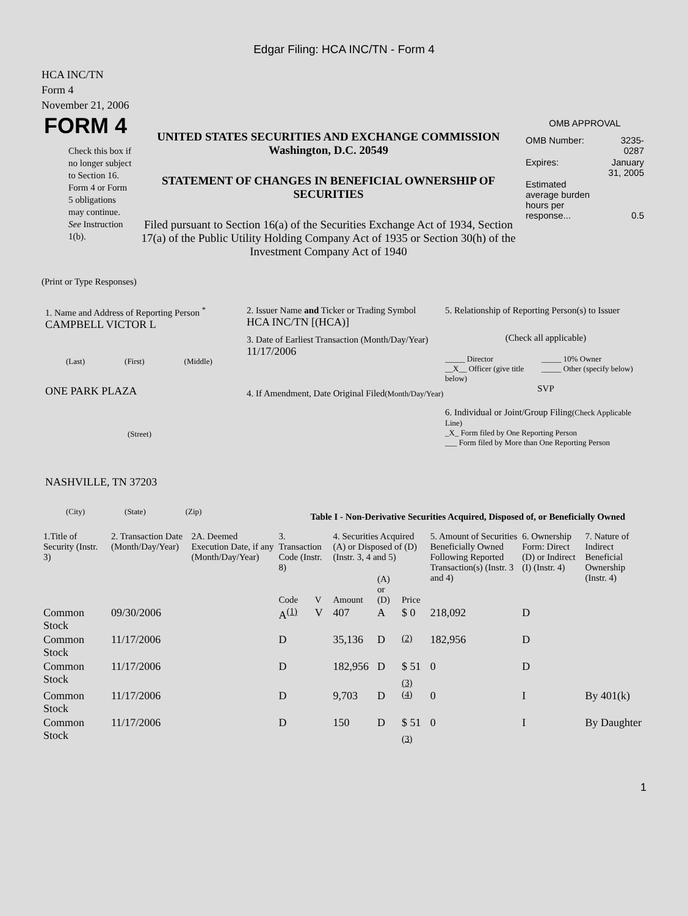Edgar Filing: HCA INC/TN - Form 4
HCA INC/TN
Form 4
November 21, 2006
FORM 4
Check this box if no longer subject to Section 16. Form 4 or Form 5 obligations may continue. See Instruction 1(b).
UNITED STATES SECURITIES AND EXCHANGE COMMISSION
Washington, D.C. 20549
STATEMENT OF CHANGES IN BENEFICIAL OWNERSHIP OF SECURITIES
Filed pursuant to Section 16(a) of the Securities Exchange Act of 1934, Section 17(a) of the Public Utility Holding Company Act of 1935 or Section 30(h) of the Investment Company Act of 1940
OMB APPROVAL
| OMB Number: | 3235-0287 |
| Expires: | January 31, 2005 |
| Estimated average burden hours per response... | 0.5 |
(Print or Type Responses)
1. Name and Address of Reporting Person <sup>*</sup>
CAMPBELL VICTOR L
(Last) (First) (Middle)
ONE PARK PLAZA
(Street)
NASHVILLE, TN 37203
(City) (State) (Zip)
2. Issuer Name and Ticker or Trading Symbol
HCA INC/TN [(HCA)]
3. Date of Earliest Transaction (Month/Day/Year)
11/17/2006
4. If Amendment, Date Original Filed(Month/Day/Year)
5. Relationship of Reporting Person(s) to Issuer
(Check all applicable)
_____ Director
__X__ Officer (give title below)
_____ 10% Owner
_____ Other (specify below)
SVP
6. Individual or Joint/Group Filing(Check Applicable Line)
_X_ Form filed by One Reporting Person
___ Form filed by More than One Reporting Person
Table I - Non-Derivative Securities Acquired, Disposed of, or Beneficially Owned
| 1.Title of Security (Instr. 3) | 2. Transaction Date (Month/Day/Year) | 2A. Deemed Execution Date, if any (Month/Day/Year) | 3. Transaction Code (Instr. 8) | | 4. Securities Acquired (A) or Disposed of (D) (Instr. 3, 4 and 5) | | | 5. Amount of Securities Beneficially Owned Following Reported Transaction(s) (Instr. 3 and 4) | 6. Ownership Form: Direct (D) or Indirect (I) (Instr. 4) | 7. Nature of Indirect Beneficial Ownership (Instr. 4) |
| --- | --- | --- | --- | --- | --- | --- | --- | --- | --- | --- |
| | | | Code | V | Amount | (A) or (D) | Price | | | |
| Common Stock | 09/30/2006 | | A<sup>(1)</sup> | V | 407 | A | $ 0 | 218,092 | D | |
| Common Stock | 11/17/2006 | | D | | 35,136 | D | <sup>(2)</sup> | 182,956 | D | |
| Common Stock | 11/17/2006 | | D | | 182,956 | D | $ 51 <sub>(3)</sub> | 0 | D | |
| Common Stock | 11/17/2006 | | D | | 9,703 | D | <sup>(4)</sup> | 0 | I | By 401(k) |
| Common Stock | 11/17/2006 | | D | | 150 | D | $ 51 <sub>(3)</sub> | 0 | I | By Daughter |
1